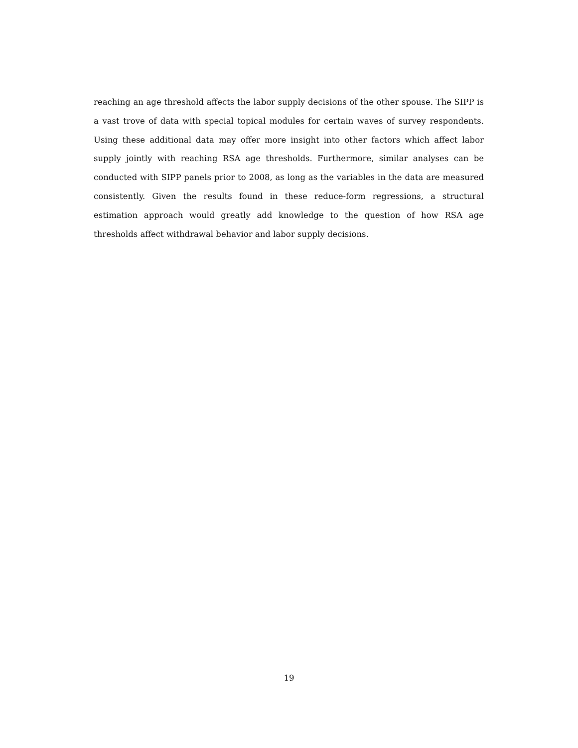reaching an age threshold affects the labor supply decisions of the other spouse. The SIPP is a vast trove of data with special topical modules for certain waves of survey respondents. Using these additional data may offer more insight into other factors which affect labor supply jointly with reaching RSA age thresholds. Furthermore, similar analyses can be conducted with SIPP panels prior to 2008, as long as the variables in the data are measured consistently. Given the results found in these reduce-form regressions, a structural estimation approach would greatly add knowledge to the question of how RSA age thresholds affect withdrawal behavior and labor supply decisions.
19